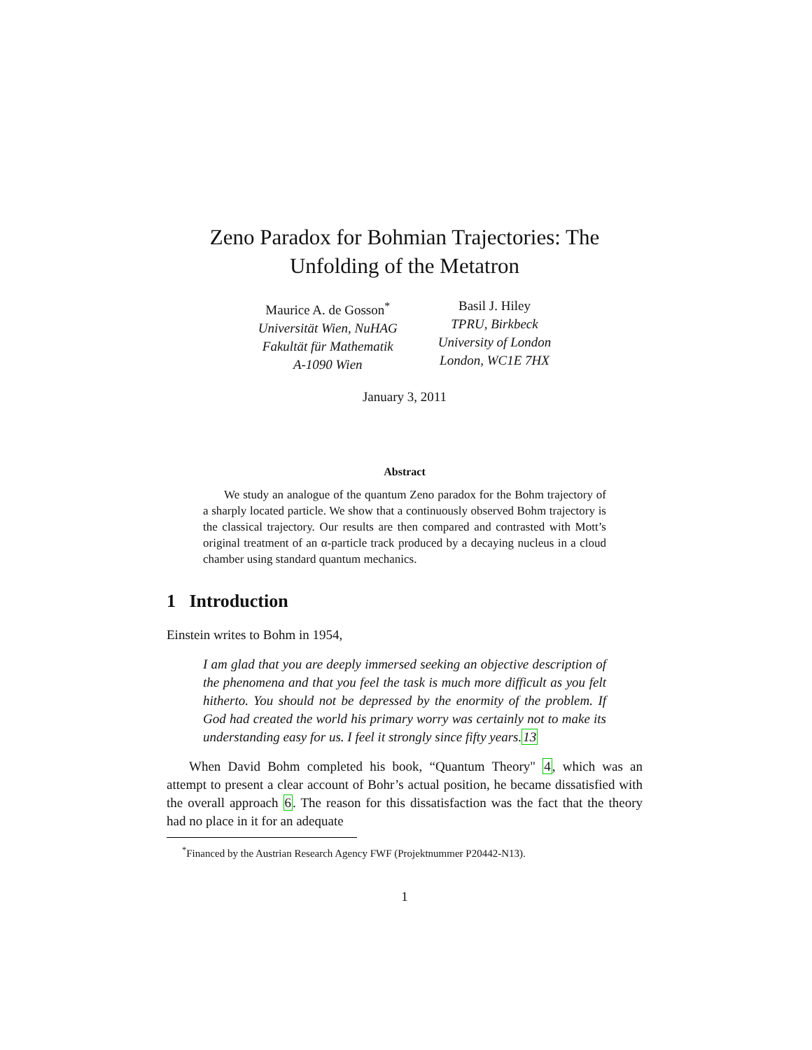Zeno Paradox for Bohmian Trajectories: The
Unfolding of the Metatron
Maurice A. de Gosson<sup>*</sup>
Universität Wien, NuHAG
Fakultät für Mathematik
A-1090 Wien
Basil J. Hiley
TPRU, Birkbeck
University of London
London, WC1E 7HX
January 3, 2011
Abstract
We study an analogue of the quantum Zeno paradox for the Bohm trajectory of a sharply located particle. We show that a continuously observed Bohm trajectory is the classical trajectory. Our results are then compared and contrasted with Mott’s original treatment of an α-particle track produced by a decaying nucleus in a cloud chamber using standard quantum mechanics.
1 Introduction
Einstein writes to Bohm in 1954,
I am glad that you are deeply immersed seeking an objective description of the phenomena and that you feel the task is much more difficult as you felt hitherto. You should not be depressed by the enormity of the problem. If God had created the world his primary worry was certainly not to make its understanding easy for us. I feel it strongly since fifty years.13
When David Bohm completed his book, “Quantum Theory" 4, which was an attempt to present a clear account of Bohr’s actual position, he became dissatisfied with the overall approach 6. The reason for this dissatisfaction was the fact that the theory had no place in it for an adequate
<sup>*</sup> Financed by the Austrian Research Agency FWF (Projektnummer P20442-N13).
1